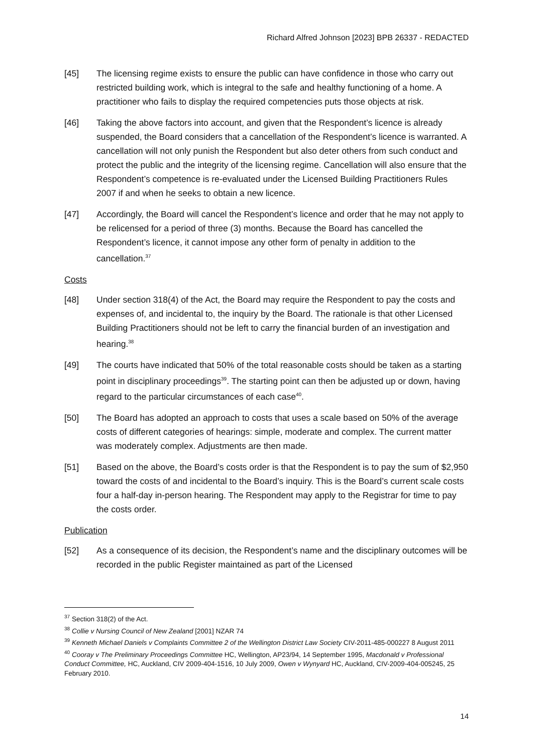Richard Alfred Johnson [2023] BPB 26337 - REDACTED
[45] The licensing regime exists to ensure the public can have confidence in those who carry out restricted building work, which is integral to the safe and healthy functioning of a home. A practitioner who fails to display the required competencies puts those objects at risk.
[46] Taking the above factors into account, and given that the Respondent’s licence is already suspended, the Board considers that a cancellation of the Respondent’s licence is warranted. A cancellation will not only punish the Respondent but also deter others from such conduct and protect the public and the integrity of the licensing regime. Cancellation will also ensure that the Respondent’s competence is re-evaluated under the Licensed Building Practitioners Rules 2007 if and when he seeks to obtain a new licence.
[47] Accordingly, the Board will cancel the Respondent’s licence and order that he may not apply to be relicensed for a period of three (3) months. Because the Board has cancelled the Respondent’s licence, it cannot impose any other form of penalty in addition to the cancellation.<sup>37</sup>
Costs
[48] Under section 318(4) of the Act, the Board may require the Respondent to pay the costs and expenses of, and incidental to, the inquiry by the Board. The rationale is that other Licensed Building Practitioners should not be left to carry the financial burden of an investigation and hearing.<sup>38</sup>
[49] The courts have indicated that 50% of the total reasonable costs should be taken as a starting point in disciplinary proceedings<sup>39</sup>. The starting point can then be adjusted up or down, having regard to the particular circumstances of each case<sup>40</sup>.
[50] The Board has adopted an approach to costs that uses a scale based on 50% of the average costs of different categories of hearings: simple, moderate and complex. The current matter was moderately complex. Adjustments are then made.
[51] Based on the above, the Board’s costs order is that the Respondent is to pay the sum of $2,950 toward the costs of and incidental to the Board’s inquiry. This is the Board’s current scale costs four a half-day in-person hearing. The Respondent may apply to the Registrar for time to pay the costs order.
Publication
[52] As a consequence of its decision, the Respondent’s name and the disciplinary outcomes will be recorded in the public Register maintained as part of the Licensed
<sup>37</sup> Section 318(2) of the Act.
<sup>38</sup> Collie v Nursing Council of New Zealand [2001] NZAR 74
<sup>39</sup> Kenneth Michael Daniels v Complaints Committee 2 of the Wellington District Law Society CIV-2011-485-000227 8 August 2011
<sup>40</sup> Cooray v The Preliminary Proceedings Committee HC, Wellington, AP23/94, 14 September 1995, Macdonald v Professional Conduct Committee, HC, Auckland, CIV 2009-404-1516, 10 July 2009, Owen v Wynyard HC, Auckland, CIV-2009-404-005245, 25 February 2010.
14